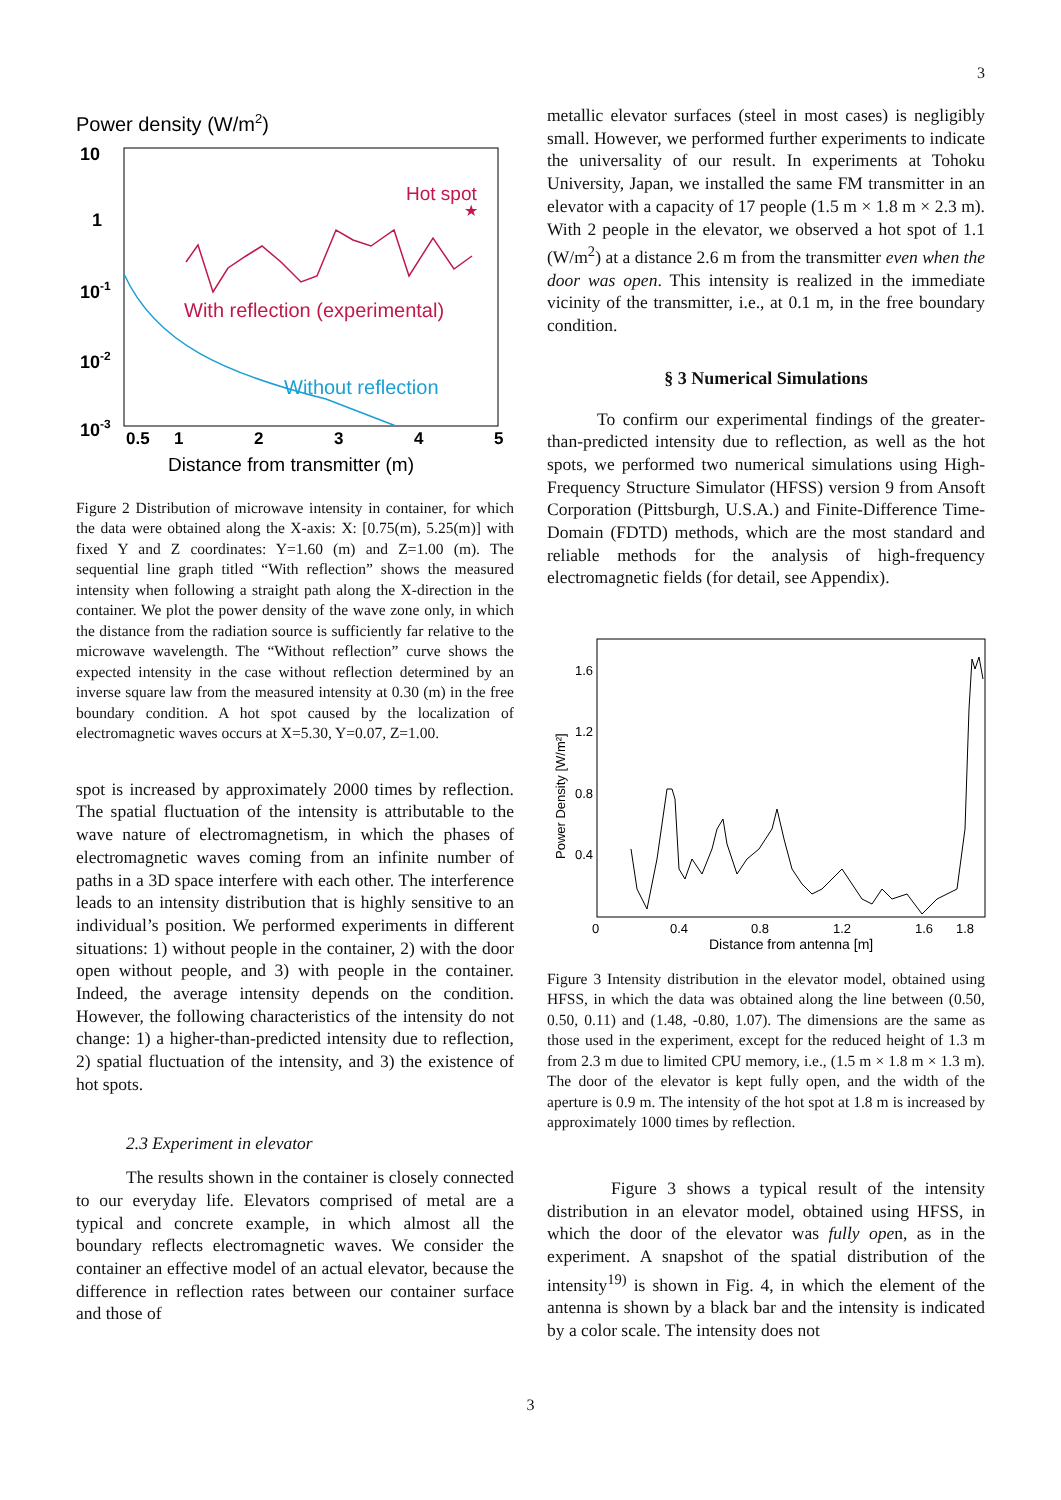3
Power density (W/m2)
10
1
10-1
10-2
10-3
0.5
1
2
3
4
5
Distance from transmitter (m)
Hot spot
★
With reflection (experimental)
Without reflection
Figure 2 Distribution of microwave intensity in container, for which the data were obtained along the X-axis: X: [0.75(m), 5.25(m)] with fixed Y and Z coordinates: Y=1.60 (m) and Z=1.00 (m). The sequential line graph titled “With reflection” shows the measured intensity when following a straight path along the X-direction in the container. We plot the power density of the wave zone only, in which the distance from the radiation source is sufficiently far relative to the microwave wavelength. The “Without reflection” curve shows the expected intensity in the case without reflection determined by an inverse square law from the measured intensity at 0.30 (m) in the free boundary condition. A hot spot caused by the localization of electromagnetic waves occurs at X=5.30, Y=0.07, Z=1.00.
spot is increased by approximately 2000 times by reflection. The spatial fluctuation of the intensity is attributable to the wave nature of electromagnetism, in which the phases of electromagnetic waves coming from an infinite number of paths in a 3D space interfere with each other. The interference leads to an intensity distribution that is highly sensitive to an individual’s position. We performed experiments in different situations: 1) without people in the container, 2) with the door open without people, and 3) with people in the container. Indeed, the average intensity depends on the condition. However, the following characteristics of the intensity do not change: 1) a higher-than-predicted intensity due to reflection, 2) spatial fluctuation of the intensity, and 3) the existence of hot spots.
2.3 Experiment in elevator
The results shown in the container is closely connected to our everyday life. Elevators comprised of metal are a typical and concrete example, in which almost all the boundary reflects electromagnetic waves. We consider the container an effective model of an actual elevator, because the difference in reflection rates between our container surface and those of
metallic elevator surfaces (steel in most cases) is negligibly small. However, we performed further experiments to indicate the universality of our result. In experiments at Tohoku University, Japan, we installed the same FM transmitter in an elevator with a capacity of 17 people (1.5 m × 1.8 m × 2.3 m). With 2 people in the elevator, we observed a hot spot of 1.1 (W/m<sup>2</sup>) at a distance 2.6 m from the transmitter even when the door was open. This intensity is realized in the immediate vicinity of the transmitter, i.e., at 0.1 m, in the free boundary condition.
§ 3 Numerical Simulations
To confirm our experimental findings of the greater-than-predicted intensity due to reflection, as well as the hot spots, we performed two numerical simulations using High-Frequency Structure Simulator (HFSS) version 9 from Ansoft Corporation (Pittsburgh, U.S.A.) and Finite-Difference Time-Domain (FDTD) methods, which are the most standard and reliable methods for the analysis of high-frequency electromagnetic fields (for detail, see Appendix).
1.6
1.2
0.8
0.4
Power Density [W/m²]
0
0.4
0.8
1.2
1.6
1.8
Distance from antenna [m]
Figure 3 Intensity distribution in the elevator model, obtained using HFSS, in which the data was obtained along the line between (0.50, 0.50, 0.11) and (1.48, -0.80, 1.07). The dimensions are the same as those used in the experiment, except for the reduced height of 1.3 m from 2.3 m due to limited CPU memory, i.e., (1.5 m × 1.8 m × 1.3 m). The door of the elevator is kept fully open, and the width of the aperture is 0.9 m. The intensity of the hot spot at 1.8 m is increased by approximately 1000 times by reflection.
Figure 3 shows a typical result of the intensity distribution in an elevator model, obtained using HFSS, in which the door of the elevator was fully open, as in the experiment. A snapshot of the spatial distribution of the intensity<sup>19)</sup> is shown in Fig. 4, in which the element of the antenna is shown by a black bar and the intensity is indicated by a color scale. The intensity does not
3